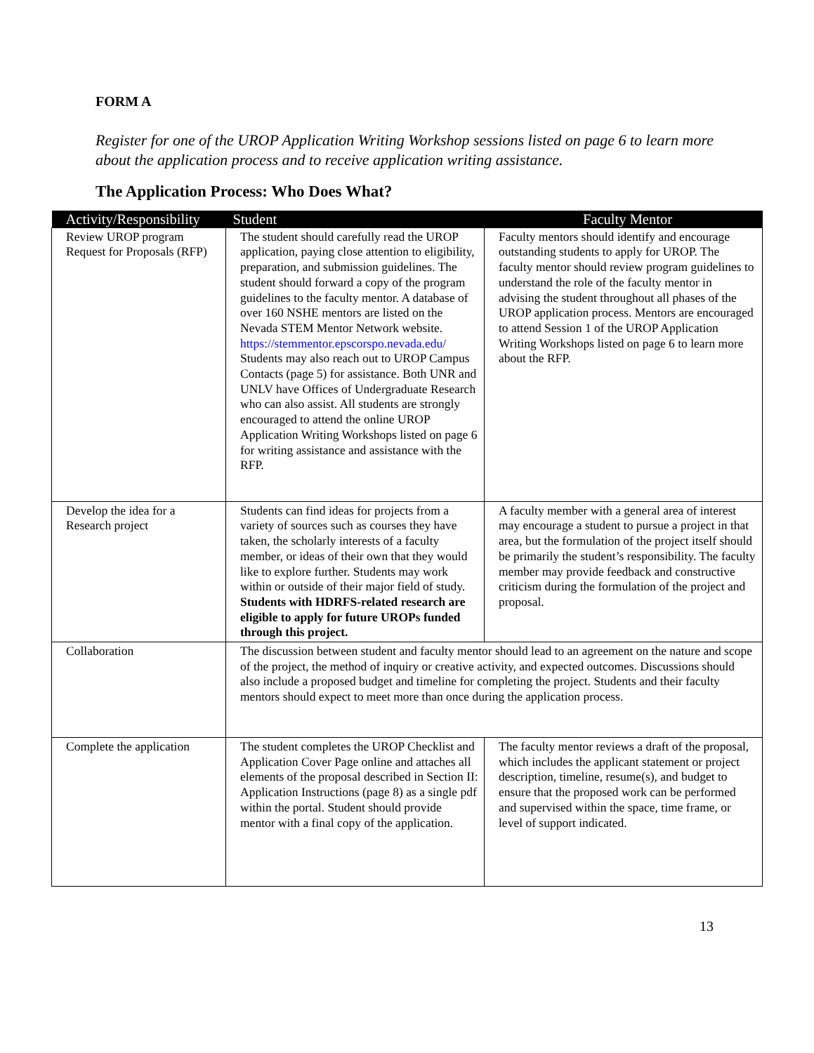FORM A
Register for one of the UROP Application Writing Workshop sessions listed on page 6 to learn more about the application process and to receive application writing assistance.
The Application Process: Who Does What?
| Activity/Responsibility | Student | Faculty Mentor |
| --- | --- | --- |
| Review UROP program Request for Proposals (RFP) | The student should carefully read the UROP application, paying close attention to eligibility, preparation, and submission guidelines. The student should forward a copy of the program guidelines to the faculty mentor. A database of over 160 NSHE mentors are listed on the Nevada STEM Mentor Network website. https://stemmentor.epscorspo.nevada.edu/ Students may also reach out to UROP Campus Contacts (page 5) for assistance. Both UNR and UNLV have Offices of Undergraduate Research who can also assist. All students are strongly encouraged to attend the online UROP Application Writing Workshops listed on page 6 for writing assistance and assistance with the RFP. | Faculty mentors should identify and encourage outstanding students to apply for UROP. The faculty mentor should review program guidelines to understand the role of the faculty mentor in advising the student throughout all phases of the UROP application process. Mentors are encouraged to attend Session 1 of the UROP Application Writing Workshops listed on page 6 to learn more about the RFP. |
| Develop the idea for a Research project | Students can find ideas for projects from a variety of sources such as courses they have taken, the scholarly interests of a faculty member, or ideas of their own that they would like to explore further. Students may work within or outside of their major field of study. Students with HDRFS-related research are eligible to apply for future UROPs funded through this project. | A faculty member with a general area of interest may encourage a student to pursue a project in that area, but the formulation of the project itself should be primarily the student’s responsibility. The faculty member may provide feedback and constructive criticism during the formulation of the project and proposal. |
| Collaboration | The discussion between student and faculty mentor should lead to an agreement on the nature and scope of the project, the method of inquiry or creative activity, and expected outcomes. Discussions should also include a proposed budget and timeline for completing the project. Students and their faculty mentors should expect to meet more than once during the application process. | |
| Complete the application | The student completes the UROP Checklist and Application Cover Page online and attaches all elements of the proposal described in Section II: Application Instructions (page 8) as a single pdf within the portal. Student should provide mentor with a final copy of the application. | The faculty mentor reviews a draft of the proposal, which includes the applicant statement or project description, timeline, resume(s), and budget to ensure that the proposed work can be performed and supervised within the space, time frame, or level of support indicated. |
13